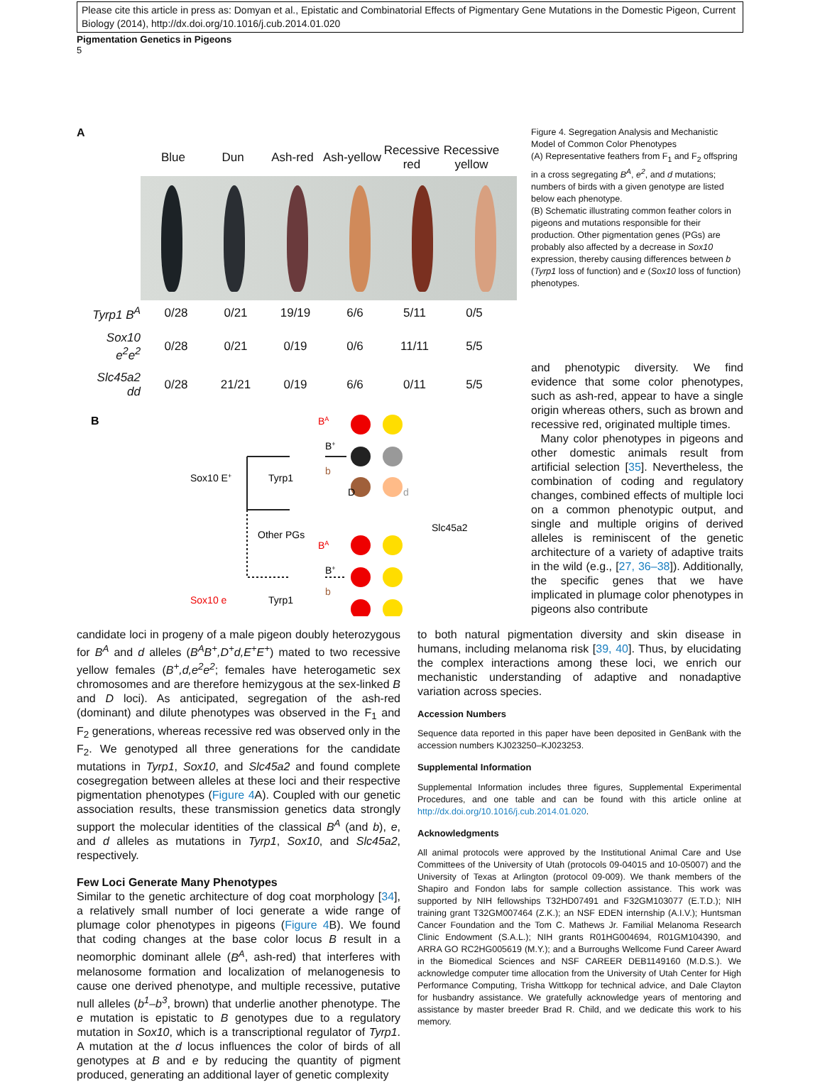Please cite this article in press as: Domyan et al., Epistatic and Combinatorial Effects of Pigmentary Gene Mutations in the Domestic Pigeon, Current Biology (2014), http://dx.doi.org/10.1016/j.cub.2014.01.020
Pigmentation Genetics in Pigeons
5
A
| | Blue | Dun | Ash-red | Ash-yellow | Recessive red | Recessive yellow |
| --- | --- | --- | --- | --- | --- | --- |
| Tyrp1 B<sup>A</sup> | 0/28 | 0/21 | 19/19 | 6/6 | 5/11 | 0/5 |
| Sox10 e<sup>2</sup>e<sup>2</sup> | 0/28 | 0/21 | 0/19 | 0/6 | 11/11 | 5/5 |
| Slc45a2 dd | 0/28 | 21/21 | 0/19 | 6/6 | 0/11 | 5/5 |
B
BA
B+
b
Sox10 E+
Tyrp1
Other PGs
Slc45a2
D
d
Sox10 e
Tyrp1
BA
B+
b
Figure 4. Segregation Analysis and Mechanistic Model of Common Color Phenotypes
(A) Representative feathers from F<sub>1</sub> and F<sub>2</sub> offspring in a cross segregating B<sup>A</sup>, e<sup>2</sup>, and d mutations; numbers of birds with a given genotype are listed below each phenotype.
(B) Schematic illustrating common feather colors in pigeons and mutations responsible for their production. Other pigmentation genes (PGs) are probably also affected by a decrease in Sox10 expression, thereby causing differences between b (Tyrp1 loss of function) and e (Sox10 loss of function) phenotypes.
and phenotypic diversity. We find evidence that some color phenotypes, such as ash-red, appear to have a single origin whereas others, such as brown and recessive red, originated multiple times.
Many color phenotypes in pigeons and other domestic animals result from artificial selection [35]. Nevertheless, the combination of coding and regulatory changes, combined effects of multiple loci on a common phenotypic output, and single and multiple origins of derived alleles is reminiscent of the genetic architecture of a variety of adaptive traits in the wild (e.g., [27, 36–38]). Additionally, the specific genes that we have implicated in plumage color phenotypes in pigeons also contribute
candidate loci in progeny of a male pigeon doubly heterozygous for B<sup>A</sup> and d alleles (B<sup>A</sup>B<sup>+</sup>,D<sup>+</sup>d,E<sup>+</sup>E<sup>+</sup>) mated to two recessive yellow females (B<sup>+</sup>,d,e<sup>2</sup>e<sup>2</sup>; females have heterogametic sex chromosomes and are therefore hemizygous at the sex-linked B and D loci). As anticipated, segregation of the ash-red (dominant) and dilute phenotypes was observed in the F<sub>1</sub> and F<sub>2</sub> generations, whereas recessive red was observed only in the F<sub>2</sub>. We genotyped all three generations for the candidate mutations in Tyrp1, Sox10, and Slc45a2 and found complete cosegregation between alleles at these loci and their respective pigmentation phenotypes (Figure 4 A). Coupled with our genetic association results, these transmission genetics data strongly support the molecular identities of the classical B<sup>A</sup> (and b), e, and d alleles as mutations in Tyrp1, Sox10, and Slc45a2, respectively.
Few Loci Generate Many Phenotypes
Similar to the genetic architecture of dog coat morphology [34], a relatively small number of loci generate a wide range of plumage color phenotypes in pigeons (Figure 4 B). We found that coding changes at the base color locus B result in a neomorphic dominant allele (B<sup>A</sup>, ash-red) that interferes with melanosome formation and localization of melanogenesis to cause one derived phenotype, and multiple recessive, putative null alleles (b<sup>1</sup>–b<sup>3</sup>, brown) that underlie another phenotype. The e mutation is epistatic to B genotypes due to a regulatory mutation in Sox10, which is a transcriptional regulator of Tyrp1. A mutation at the d locus influences the color of birds of all genotypes at B and e by reducing the quantity of pigment produced, generating an additional layer of genetic complexity
to both natural pigmentation diversity and skin disease in humans, including melanoma risk [39, 40]. Thus, by elucidating the complex interactions among these loci, we enrich our mechanistic understanding of adaptive and nonadaptive variation across species.
Accession Numbers
Sequence data reported in this paper have been deposited in GenBank with the accession numbers KJ023250–KJ023253.
Supplemental Information
Supplemental Information includes three figures, Supplemental Experimental Procedures, and one table and can be found with this article online at http://dx.doi.org/10.1016/j.cub.2014.01.020.
Acknowledgments
All animal protocols were approved by the Institutional Animal Care and Use Committees of the University of Utah (protocols 09-04015 and 10-05007) and the University of Texas at Arlington (protocol 09-009). We thank members of the Shapiro and Fondon labs for sample collection assistance. This work was supported by NIH fellowships T32HD07491 and F32GM103077 (E.T.D.); NIH training grant T32GM007464 (Z.K.); an NSF EDEN internship (A.I.V.); Huntsman Cancer Foundation and the Tom C. Mathews Jr. Familial Melanoma Research Clinic Endowment (S.A.L.); NIH grants R01HG004694, R01GM104390, and ARRA GO RC2HG005619 (M.Y.); and a Burroughs Wellcome Fund Career Award in the Biomedical Sciences and NSF CAREER DEB1149160 (M.D.S.). We acknowledge computer time allocation from the University of Utah Center for High Performance Computing, Trisha Wittkopp for technical advice, and Dale Clayton for husbandry assistance. We gratefully acknowledge years of mentoring and assistance by master breeder Brad R. Child, and we dedicate this work to his memory.